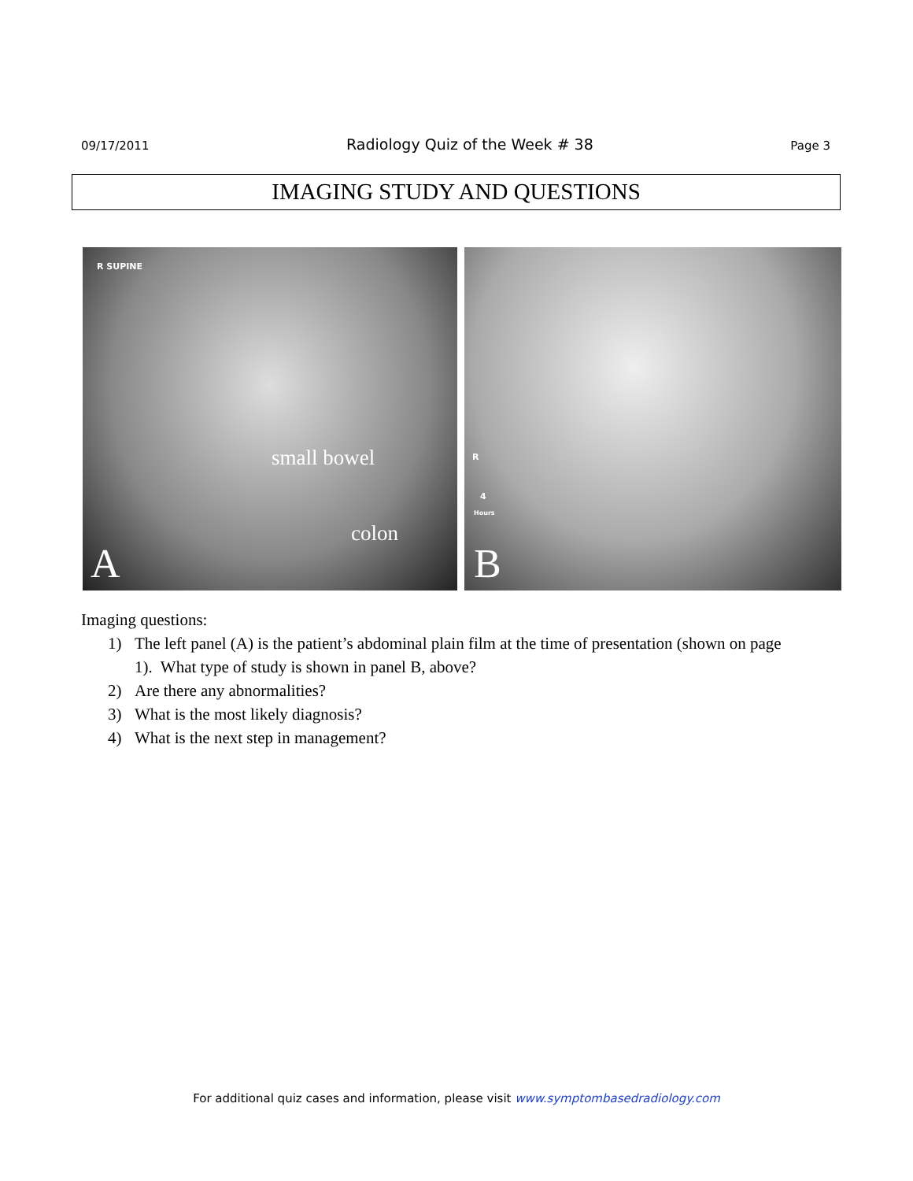09/17/2011 Radiology Quiz of the Week # 38 Page 3
IMAGING STUDY AND QUESTIONS
R SUPINE
small bowel
colon
A
R
4
Hours
B
Imaging questions:
1) The left panel (A) is the patient’s abdominal plain film at the time of presentation (shown on page 1). What type of study is shown in panel B, above?
2) Are there any abnormalities?
3) What is the most likely diagnosis?
4) What is the next step in management?
For additional quiz cases and information, please visit www.symptombasedradiology.com